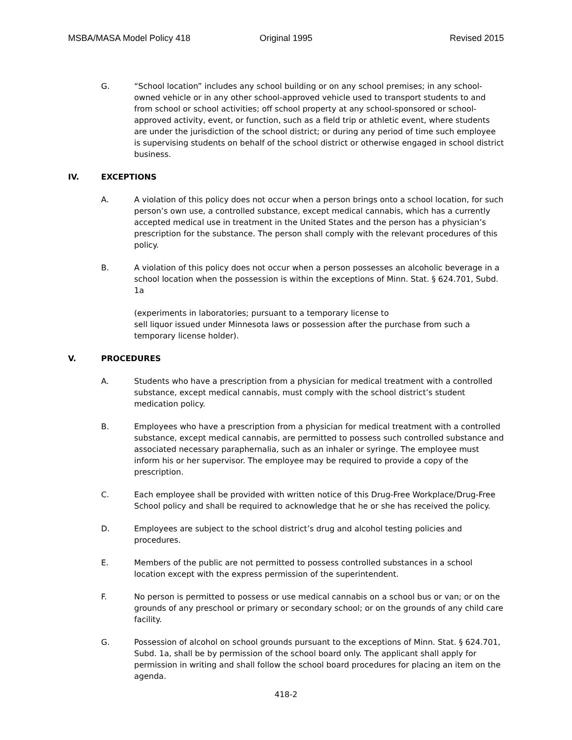MSBA/MASA Model Policy 418 Original 1995 Revised 2015
G. “School location” includes any school building or on any school premises; in any school-owned vehicle or in any other school-approved vehicle used to transport students to and from school or school activities; off school property at any school-sponsored or school-approved activity, event, or function, such as a field trip or athletic event, where students are under the jurisdiction of the school district; or during any period of time such employee is supervising students on behalf of the school district or otherwise engaged in school district business.
IV. EXCEPTIONS
A. A violation of this policy does not occur when a person brings onto a school location, for such person’s own use, a controlled substance, except medical cannabis, which has a currently accepted medical use in treatment in the United States and the person has a physician’s prescription for the substance. The person shall comply with the relevant procedures of this policy.
B. A violation of this policy does not occur when a person possesses an alcoholic beverage in a school location when the possession is within the exceptions of Minn. Stat. § 624.701, Subd. 1a
(experiments in laboratories; pursuant to a temporary license to
sell liquor issued under Minnesota laws or possession after the purchase from such a temporary license holder).
V. PROCEDURES
A. Students who have a prescription from a physician for medical treatment with a controlled substance, except medical cannabis, must comply with the school district’s student medication policy.
B. Employees who have a prescription from a physician for medical treatment with a controlled substance, except medical cannabis, are permitted to possess such controlled substance and associated necessary paraphernalia, such as an inhaler or syringe. The employee must inform his or her supervisor. The employee may be required to provide a copy of the prescription.
C. Each employee shall be provided with written notice of this Drug-Free Workplace/Drug-Free School policy and shall be required to acknowledge that he or she has received the policy.
D. Employees are subject to the school district’s drug and alcohol testing policies and procedures.
E. Members of the public are not permitted to possess controlled substances in a school location except with the express permission of the superintendent.
F. No person is permitted to possess or use medical cannabis on a school bus or van; or on the grounds of any preschool or primary or secondary school; or on the grounds of any child care facility.
G. Possession of alcohol on school grounds pursuant to the exceptions of Minn. Stat. § 624.701, Subd. 1a, shall be by permission of the school board only. The applicant shall apply for permission in writing and shall follow the school board procedures for placing an item on the agenda.
418-2